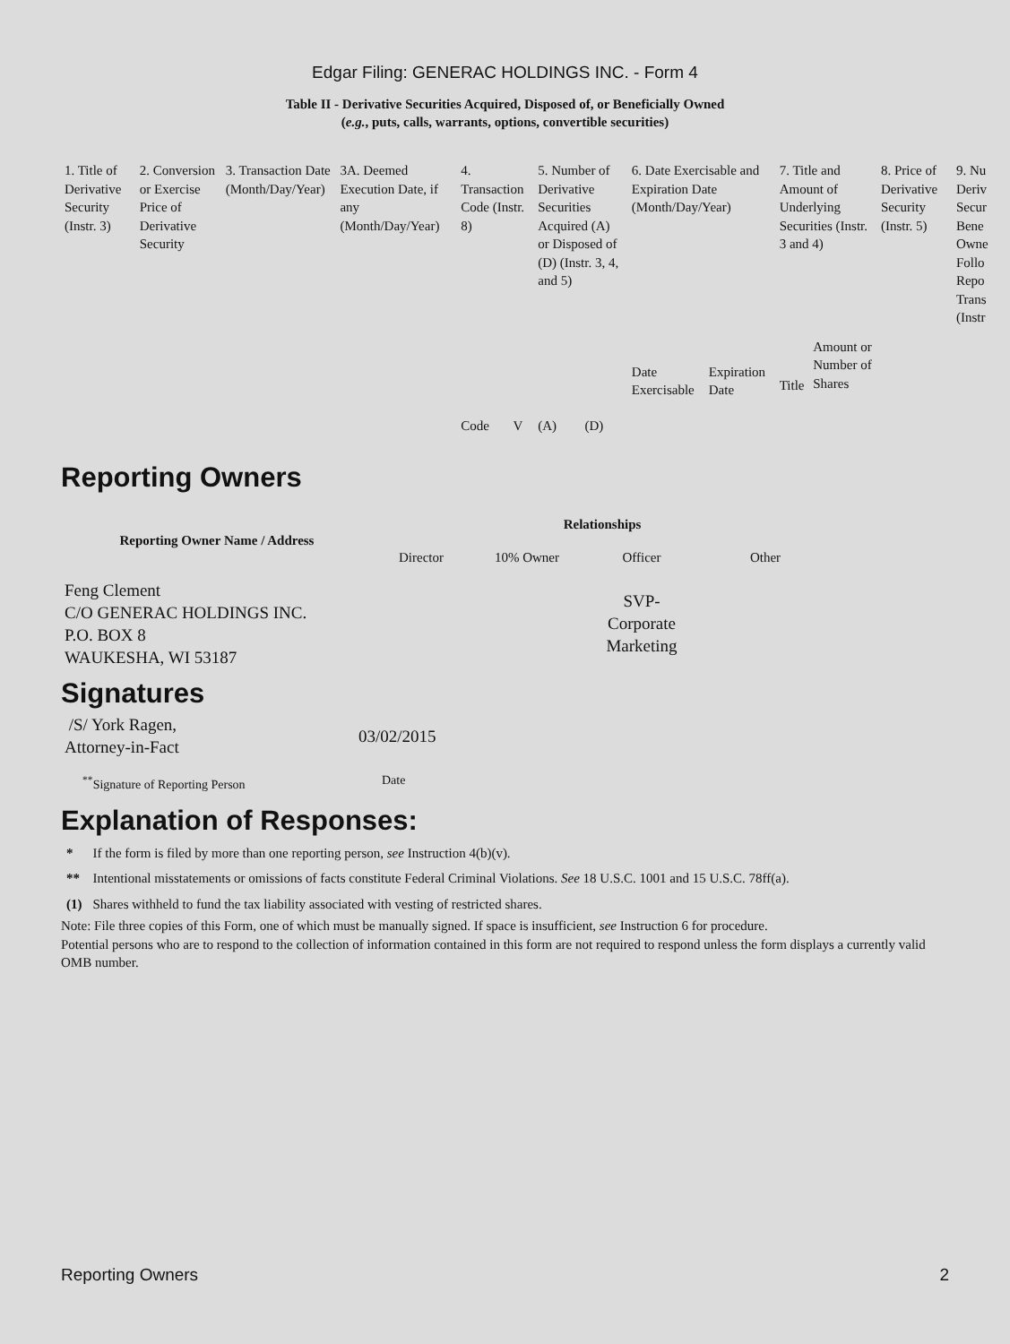Edgar Filing: GENERAC HOLDINGS INC. - Form 4
Table II - Derivative Securities Acquired, Disposed of, or Beneficially Owned
(e.g., puts, calls, warrants, options, convertible securities)
| 1. Title of Derivative Security (Instr. 3) | 2. Conversion or Exercise Price of Derivative Security | 3. Transaction Date (Month/Day/Year) | 3A. Deemed Execution Date, if any (Month/Day/Year) | 4. Transaction Code (Instr. 8) | | 5. Number of Derivative Securities Acquired (A) or Disposed of (D) (Instr. 3, 4, and 5) | | 6. Date Exercisable and Expiration Date (Month/Day/Year) | | 7. Title and Amount of Underlying Securities (Instr. 3 and 4) | | 8. Price of Derivative Security (Instr. 5) | 9. Nu Deriv Secur Bene Owne Follo Repo Trans (Instr |
| | | | | Code | V | (A) | (D) | Date Exercisable | Expiration Date | Title | Amount or Number of Shares | | |
Reporting Owners
| Reporting Owner Name / Address | Relationships | | | |
| --- | --- | --- | --- | --- |
| | Director | 10% Owner | Officer | Other |
| Feng Clement C/O GENERAC HOLDINGS INC. P.O. BOX 8 WAUKESHA, WI 53187 | | | SVP- Corporate Marketing | |
Signatures
| /S/ York Ragen, Attorney-in-Fact | 03/02/2015 |
| <sup>**</sup> Signature of Reporting Person | Date |
Explanation of Responses:
| * | If the form is filed by more than one reporting person, see Instruction 4(b)(v). |
| ** | Intentional misstatements or omissions of facts constitute Federal Criminal Violations. See 18 U.S.C. 1001 and 15 U.S.C. 78ff(a). |
| (1) | Shares withheld to fund the tax liability associated with vesting of restricted shares. |
Note: File three copies of this Form, one of which must be manually signed. If space is insufficient, see Instruction 6 for procedure.
Potential persons who are to respond to the collection of information contained in this form are not required to respond unless the form displays a currently valid OMB number.
Reporting Owners 2